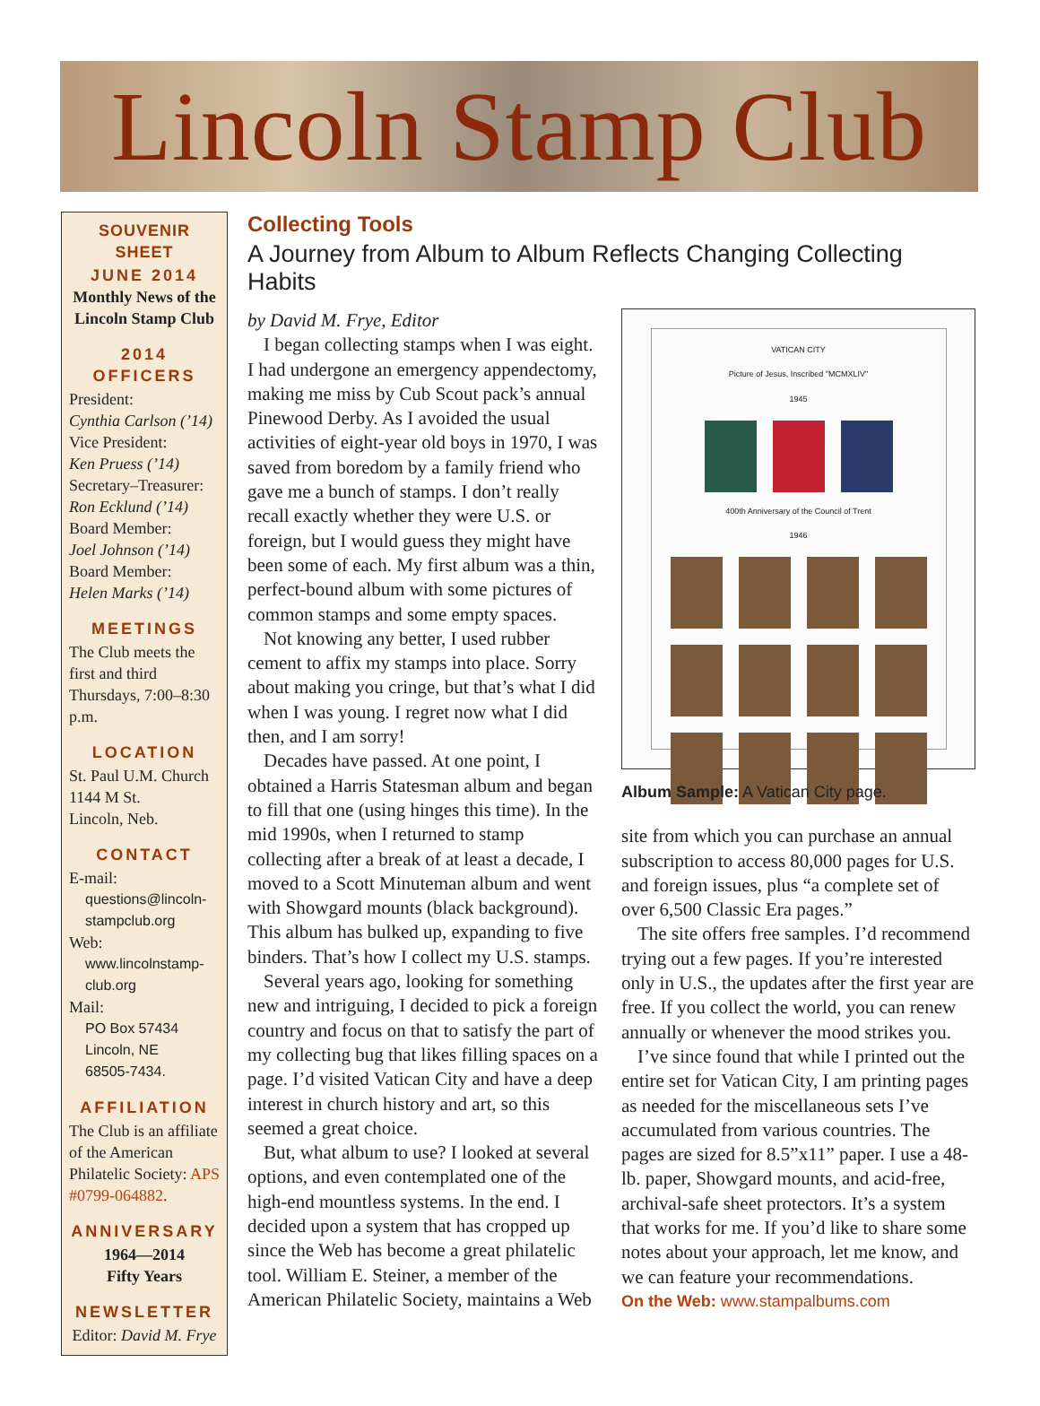Lincoln Stamp Club
SOUVENIR SHEET
JUNE 2014
Monthly News of the Lincoln Stamp Club
2014 OFFICERS
President:
Cynthia Carlson (’14)
Vice President:
Ken Pruess (’14)
Secretary–Treasurer:
Ron Ecklund (’14)
Board Member:
Joel Johnson (’14)
Board Member:
Helen Marks (’14)
MEETINGS
The Club meets the first and third Thursdays, 7:00–8:30 p.m.
LOCATION
St. Paul U.M. Church
1144 M St.
Lincoln, Neb.
CONTACT
E-mail:
questions@lincoln-stampclub.org
Web:
www.lincolnstamp-club.org
Mail:
PO Box 57434
Lincoln, NE
68505-7434.
AFFILIATION
The Club is an affiliate of the American Philatelic Society: APS #0799-064882.
ANNIVERSARY
1964—2014
Fifty Years
NEWSLETTER
Editor: David M. Frye
Collecting Tools
A Journey from Album to Album Reflects Changing Collecting Habits
by David M. Frye, Editor
I began collecting stamps when I was eight. I had undergone an emergency appendectomy, making me miss by Cub Scout pack’s annual Pinewood Derby. As I avoided the usual activities of eight-year old boys in 1970, I was saved from boredom by a family friend who gave me a bunch of stamps. I don’t really recall exactly whether they were U.S. or foreign, but I would guess they might have been some of each. My first album was a thin, perfect-bound album with some pictures of common stamps and some empty spaces.
Not knowing any better, I used rubber cement to affix my stamps into place. Sorry about making you cringe, but that’s what I did when I was young. I regret now what I did then, and I am sorry!
Decades have passed. At one point, I obtained a Harris Statesman album and began to fill that one (using hinges this time). In the mid 1990s, when I returned to stamp collecting after a break of at least a decade, I moved to a Scott Minuteman album and went with Showgard mounts (black background). This album has bulked up, expanding to five binders. That’s how I collect my U.S. stamps.
Several years ago, looking for something new and intriguing, I decided to pick a foreign country and focus on that to satisfy the part of my collecting bug that likes filling spaces on a page. I’d visited Vatican City and have a deep interest in church history and art, so this seemed a great choice.
But, what album to use? I looked at several options, and even contemplated one of the high-end mountless systems. In the end. I decided upon a system that has cropped up since the Web has become a great philatelic tool. William E. Steiner, a member of the American Philatelic Society, maintains a Web
VATICAN CITY
Picture of Jesus, Inscribed "MCMXLIV"
1945
400th Anniversary of the Council of Trent
1946
Album Sample: A Vatican City page.
site from which you can purchase an annual subscription to access 80,000 pages for U.S. and foreign issues, plus “a complete set of over 6,500 Classic Era pages.”
The site offers free samples. I’d recommend trying out a few pages. If you’re interested only in U.S., the updates after the first year are free. If you collect the world, you can renew annually or whenever the mood strikes you.
I’ve since found that while I printed out the entire set for Vatican City, I am printing pages as needed for the miscellaneous sets I’ve accumulated from various countries. The pages are sized for 8.5”x11” paper. I use a 48-lb. paper, Showgard mounts, and acid-free, archival-safe sheet protectors. It’s a system that works for me. If you’d like to share some notes about your approach, let me know, and we can feature your recommendations.
On the Web: www.stampalbums.com